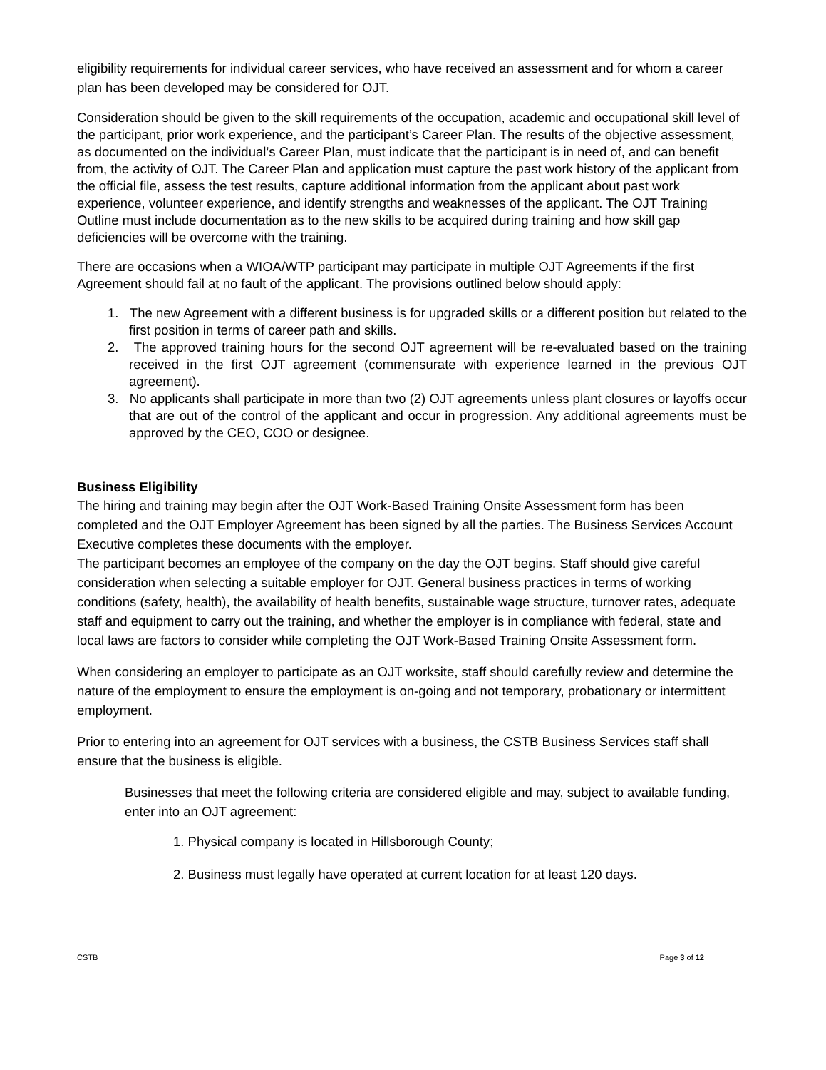eligibility requirements for individual career services, who have received an assessment and for whom a career plan has been developed may be considered for OJT.
Consideration should be given to the skill requirements of the occupation, academic and occupational skill level of the participant, prior work experience, and the participant’s Career Plan. The results of the objective assessment, as documented on the individual’s Career Plan, must indicate that the participant is in need of, and can benefit from, the activity of OJT. The Career Plan and application must capture the past work history of the applicant from the official file, assess the test results, capture additional information from the applicant about past work experience, volunteer experience, and identify strengths and weaknesses of the applicant. The OJT Training Outline must include documentation as to the new skills to be acquired during training and how skill gap deficiencies will be overcome with the training.
There are occasions when a WIOA/WTP participant may participate in multiple OJT Agreements if the first Agreement should fail at no fault of the applicant. The provisions outlined below should apply:
1. The new Agreement with a different business is for upgraded skills or a different position but related to the first position in terms of career path and skills.
2. The approved training hours for the second OJT agreement will be re-evaluated based on the training received in the first OJT agreement (commensurate with experience learned in the previous OJT agreement).
3. No applicants shall participate in more than two (2) OJT agreements unless plant closures or layoffs occur that are out of the control of the applicant and occur in progression. Any additional agreements must be approved by the CEO, COO or designee.
Business Eligibility
The hiring and training may begin after the OJT Work-Based Training Onsite Assessment form has been completed and the OJT Employer Agreement has been signed by all the parties. The Business Services Account Executive completes these documents with the employer.
The participant becomes an employee of the company on the day the OJT begins. Staff should give careful consideration when selecting a suitable employer for OJT. General business practices in terms of working conditions (safety, health), the availability of health benefits, sustainable wage structure, turnover rates, adequate staff and equipment to carry out the training, and whether the employer is in compliance with federal, state and local laws are factors to consider while completing the OJT Work-Based Training Onsite Assessment form.
When considering an employer to participate as an OJT worksite, staff should carefully review and determine the nature of the employment to ensure the employment is on-going and not temporary, probationary or intermittent employment.
Prior to entering into an agreement for OJT services with a business, the CSTB Business Services staff shall ensure that the business is eligible.
Businesses that meet the following criteria are considered eligible and may, subject to available funding, enter into an OJT agreement:
1. Physical company is located in Hillsborough County;
2. Business must legally have operated at current location for at least 120 days.
CSTB Page 3 of 12